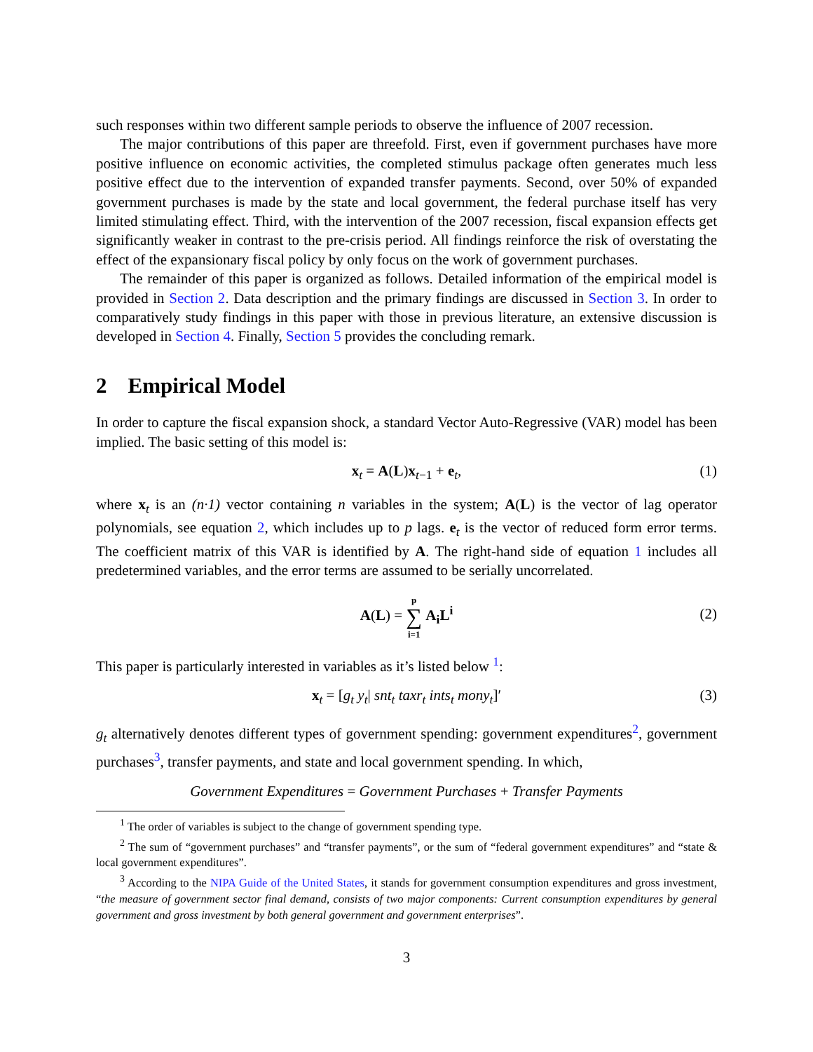such responses within two different sample periods to observe the influence of 2007 recession.
The major contributions of this paper are threefold. First, even if government purchases have more positive influence on economic activities, the completed stimulus package often generates much less positive effect due to the intervention of expanded transfer payments. Second, over 50% of expanded government purchases is made by the state and local government, the federal purchase itself has very limited stimulating effect. Third, with the intervention of the 2007 recession, fiscal expansion effects get significantly weaker in contrast to the pre-crisis period. All findings reinforce the risk of overstating the effect of the expansionary fiscal policy by only focus on the work of government purchases.
The remainder of this paper is organized as follows. Detailed information of the empirical model is provided in Section 2. Data description and the primary findings are discussed in Section 3. In order to comparatively study findings in this paper with those in previous literature, an extensive discussion is developed in Section 4. Finally, Section 5 provides the concluding remark.
2 Empirical Model
In order to capture the fiscal expansion shock, a standard Vector Auto-Regressive (VAR) model has been implied. The basic setting of this model is:
x<sub>t</sub> = A(L)x<sub>t−1</sub> + e<sub>t</sub>, (1)
where x<sub>t</sub> is an (n·1) vector containing n variables in the system; A(L) is the vector of lag operator polynomials, see equation 2, which includes up to p lags. e<sub>t</sub> is the vector of reduced form error terms. The coefficient matrix of this VAR is identified by A. The right-hand side of equation 1 includes all predetermined variables, and the error terms are assumed to be serially uncorrelated.
A(L) = p
∑
i=1 A<sub>i</sub>L<sup>i</sup>
(2)
This paper is particularly interested in variables as it’s listed below <sup>1</sup>:
x<sub>t</sub> = [g<sub>t</sub> y<sub>t</sub>| snt<sub>t</sub> taxr<sub>t</sub> ints<sub>t</sub> mony<sub>t</sub>]′ (3)
g<sub>t</sub> alternatively denotes different types of government spending: government expenditures<sup>2</sup>, government purchases<sup>3</sup>, transfer payments, and state and local government spending. In which,
Government Expenditures = Government Purchases + Transfer Payments
<sup>1</sup> The order of variables is subject to the change of government spending type.
<sup>2</sup> The sum of “government purchases” and “transfer payments”, or the sum of “federal government expenditures” and “state & local government expenditures”.
<sup>3</sup> According to the NIPA Guide of the United States, it stands for government consumption expenditures and gross investment, “the measure of government sector final demand, consists of two major components: Current consumption expenditures by general government and gross investment by both general government and government enterprises”.
3